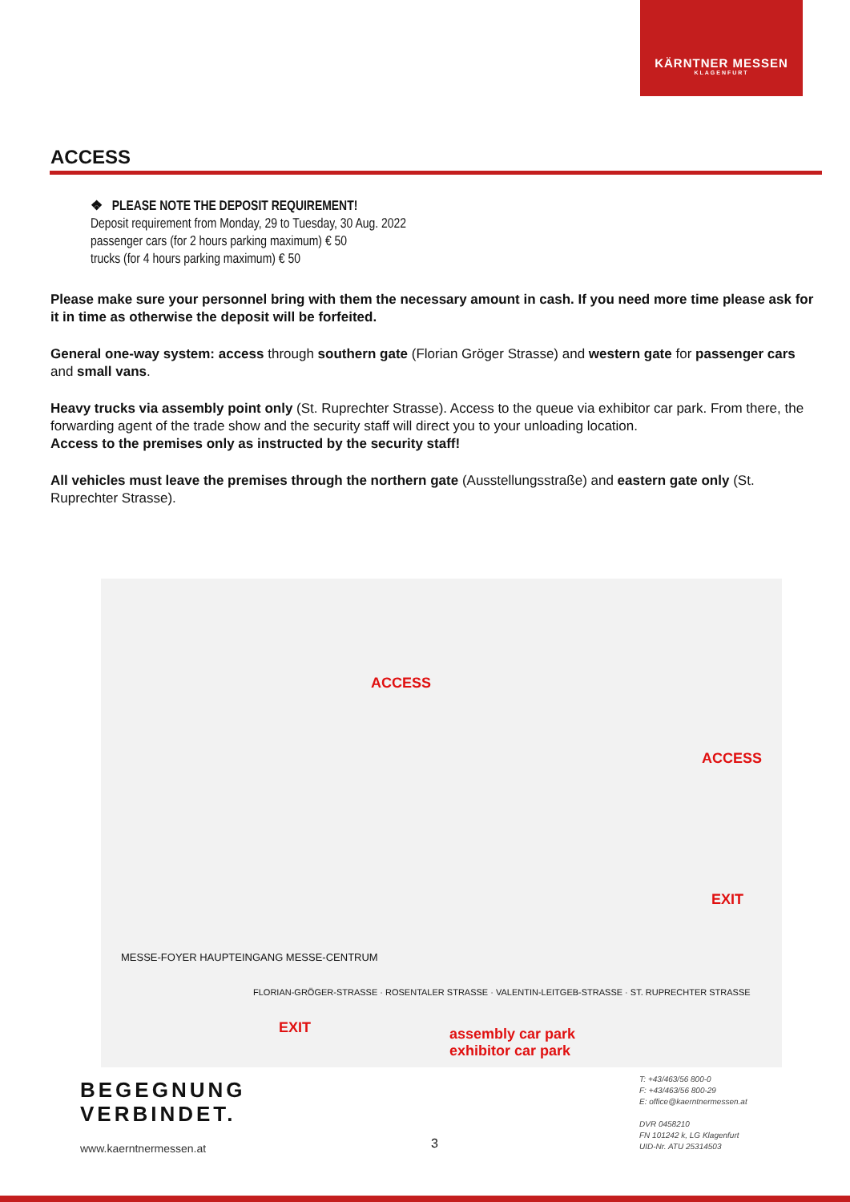KÄRNTNER MESSEN
KLAGENFURT
ACCESS
❖ PLEASE NOTE THE DEPOSIT REQUIREMENT!
Deposit requirement from Monday, 29 to Tuesday, 30 Aug. 2022
passenger cars (for 2 hours parking maximum) € 50
trucks (for 4 hours parking maximum) € 50
Please make sure your personnel bring with them the necessary amount in cash. If you need more time please ask for it in time as otherwise the deposit will be forfeited.
General one-way system: access through southern gate (Florian Gröger Strasse) and western gate for passenger cars and small vans.
Heavy trucks via assembly point only (St. Ruprechter Strasse). Access to the queue via exhibitor car park. From there, the forwarding agent of the trade show and the security staff will direct you to your unloading location.
Access to the premises only as instructed by the security staff!
All vehicles must leave the premises through the northern gate (Ausstellungsstraße) and eastern gate only (St. Ruprechter Strasse).
ACCESS
ACCESS
EXIT
EXIT
assembly car park
exhibitor car park
FLORIAN-GRÖGER-STRASSE · ROSENTALER STRASSE · VALENTIN-LEITGEB-STRASSE · ST. RUPRECHTER STRASSE
MESSE-FOYER HAUPTEINGANG MESSE-CENTRUM
BEGEGNUNG
VERBINDET.
www.kaerntnermessen.at 3
T: +43/463/56 800-0
F: +43/463/56 800-29
E: office@kaerntnermessen.at
DVR 0458210
FN 101242 k, LG Klagenfurt
UID-Nr. ATU 25314503